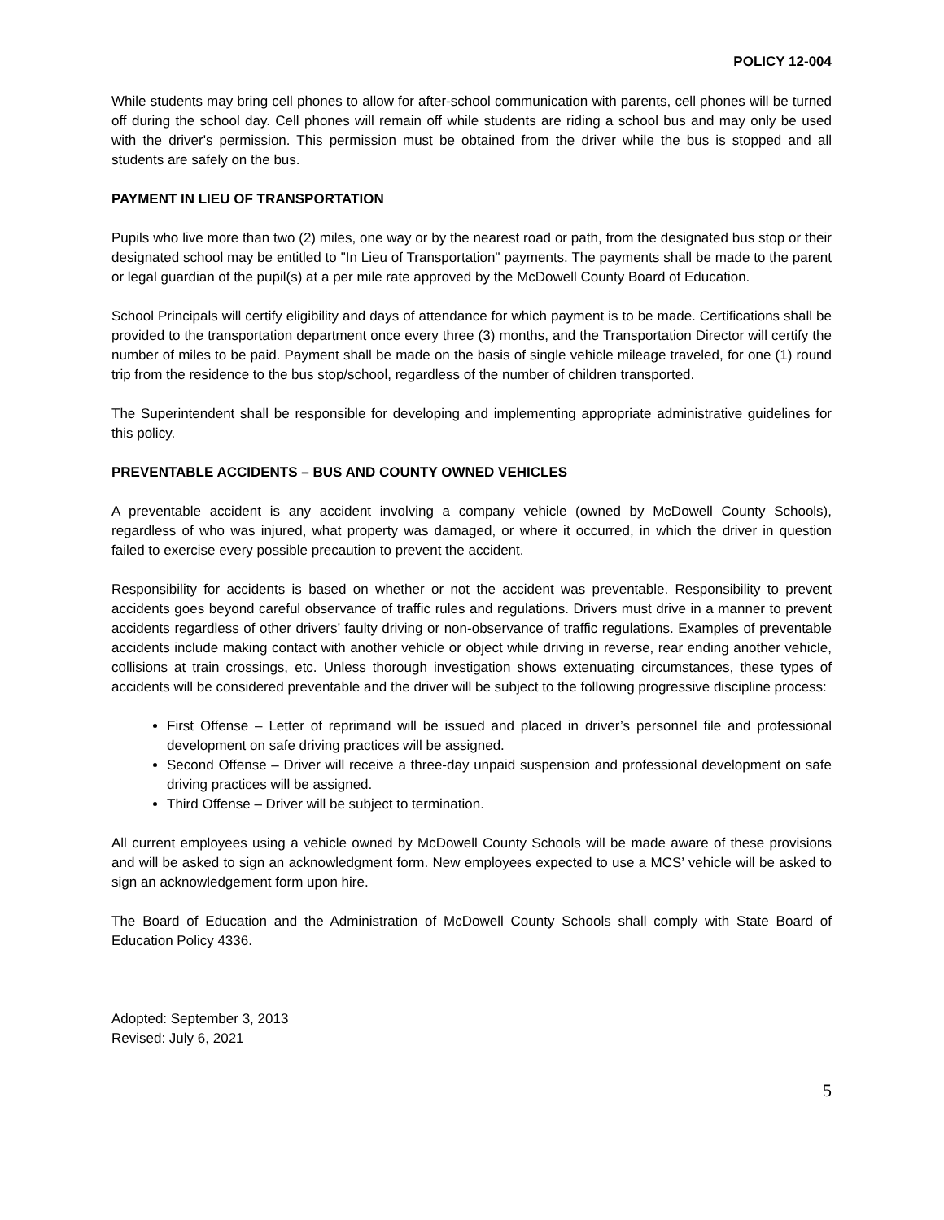POLICY 12-004
While students may bring cell phones to allow for after-school communication with parents, cell phones will be turned off during the school day. Cell phones will remain off while students are riding a school bus and may only be used with the driver's permission. This permission must be obtained from the driver while the bus is stopped and all students are safely on the bus.
PAYMENT IN LIEU OF TRANSPORTATION
Pupils who live more than two (2) miles, one way or by the nearest road or path, from the designated bus stop or their designated school may be entitled to "In Lieu of Transportation" payments. The payments shall be made to the parent or legal guardian of the pupil(s) at a per mile rate approved by the McDowell County Board of Education.
School Principals will certify eligibility and days of attendance for which payment is to be made. Certifications shall be provided to the transportation department once every three (3) months, and the Transportation Director will certify the number of miles to be paid. Payment shall be made on the basis of single vehicle mileage traveled, for one (1) round trip from the residence to the bus stop/school, regardless of the number of children transported.
The Superintendent shall be responsible for developing and implementing appropriate administrative guidelines for this policy.
PREVENTABLE ACCIDENTS – BUS AND COUNTY OWNED VEHICLES
A preventable accident is any accident involving a company vehicle (owned by McDowell County Schools), regardless of who was injured, what property was damaged, or where it occurred, in which the driver in question failed to exercise every possible precaution to prevent the accident.
Responsibility for accidents is based on whether or not the accident was preventable. Responsibility to prevent accidents goes beyond careful observance of traffic rules and regulations. Drivers must drive in a manner to prevent accidents regardless of other drivers’ faulty driving or non-observance of traffic regulations. Examples of preventable accidents include making contact with another vehicle or object while driving in reverse, rear ending another vehicle, collisions at train crossings, etc. Unless thorough investigation shows extenuating circumstances, these types of accidents will be considered preventable and the driver will be subject to the following progressive discipline process:
First Offense – Letter of reprimand will be issued and placed in driver’s personnel file and professional development on safe driving practices will be assigned.
Second Offense – Driver will receive a three-day unpaid suspension and professional development on safe driving practices will be assigned.
Third Offense – Driver will be subject to termination.
All current employees using a vehicle owned by McDowell County Schools will be made aware of these provisions and will be asked to sign an acknowledgment form. New employees expected to use a MCS’ vehicle will be asked to sign an acknowledgement form upon hire.
The Board of Education and the Administration of McDowell County Schools shall comply with State Board of Education Policy 4336.
Adopted: September 3, 2013
Revised: July 6, 2021
5